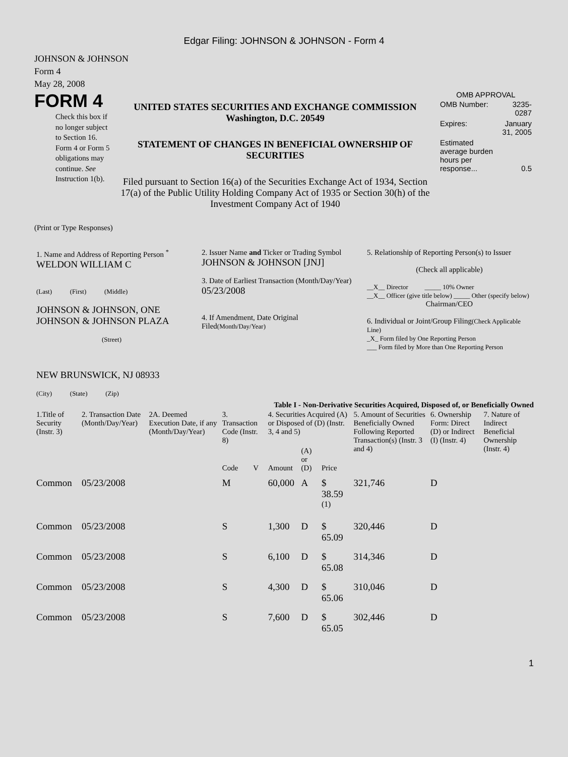Edgar Filing: JOHNSON & JOHNSON - Form 4
JOHNSON & JOHNSON
Form 4
May 28, 2008
FORM 4
Check this box if no longer subject to Section 16. Form 4 or Form 5 obligations may continue. See Instruction 1(b).
UNITED STATES SECURITIES AND EXCHANGE COMMISSION
Washington, D.C. 20549
STATEMENT OF CHANGES IN BENEFICIAL OWNERSHIP OF SECURITIES
Filed pursuant to Section 16(a) of the Securities Exchange Act of 1934, Section 17(a) of the Public Utility Holding Company Act of 1935 or Section 30(h) of the Investment Company Act of 1940
OMB APPROVAL
| OMB Number: | 3235-0287 |
| Expires: | January 31, 2005 |
| Estimated average burden hours per response... | 0.5 |
(Print or Type Responses)
| 1. Name and Address of Reporting Person <sup>*</sup> WELDON WILLIAM C (Last) (First) (Middle) JOHNSON & JOHNSON, ONE JOHNSON & JOHNSON PLAZA (Street) NEW BRUNSWICK, NJ 08933 (City) (State) (Zip) | 2. Issuer Name and Ticker or Trading Symbol JOHNSON & JOHNSON [JNJ] 3. Date of Earliest Transaction (Month/Day/Year) 05/23/2008 4. If Amendment, Date Original Filed (Month/Day/Year) | 5. Relationship of Reporting Person(s) to Issuer (Check all applicable) __X__ Director _____ 10% Owner __X__ Officer (give title below) _____ Other (specify below) Chairman/CEO 6. Individual or Joint/Group Filing (Check Applicable Line) _X_ Form filed by One Reporting Person ___ Form filed by More than One Reporting Person |
Table I - Non-Derivative Securities Acquired, Disposed of, or Beneficially Owned
| 1.Title of Security (Instr. 3) | 2. Transaction Date (Month/Day/Year) | 2A. Deemed Execution Date, if any (Month/Day/Year) | 3. Transaction Code (Instr. 8) | | 4. Securities Acquired (A) or Disposed of (D) (Instr. 3, 4 and 5) | | | 5. Amount of Securities Beneficially Owned Following Reported Transaction(s) (Instr. 3 and 4) | 6. Ownership Form: Direct (D) or Indirect (I) (Instr. 4) | 7. Nature of Indirect Beneficial Ownership (Instr. 4) |
| --- | --- | --- | --- | --- | --- | --- | --- | --- | --- | --- |
| | | | Code | V | Amount | (A) or (D) | Price | | | |
| Common | 05/23/2008 | | M | | 60,000 | A | $ 38.59 <sup>(1)</sup> | 321,746 | D | |
| Common | 05/23/2008 | | S | | 1,300 | D | $ 65.09 | 320,446 | D | |
| Common | 05/23/2008 | | S | | 6,100 | D | $ 65.08 | 314,346 | D | |
| Common | 05/23/2008 | | S | | 4,300 | D | $ 65.06 | 310,046 | D | |
| Common | 05/23/2008 | | S | | 7,600 | D | $ 65.05 | 302,446 | D | |
1